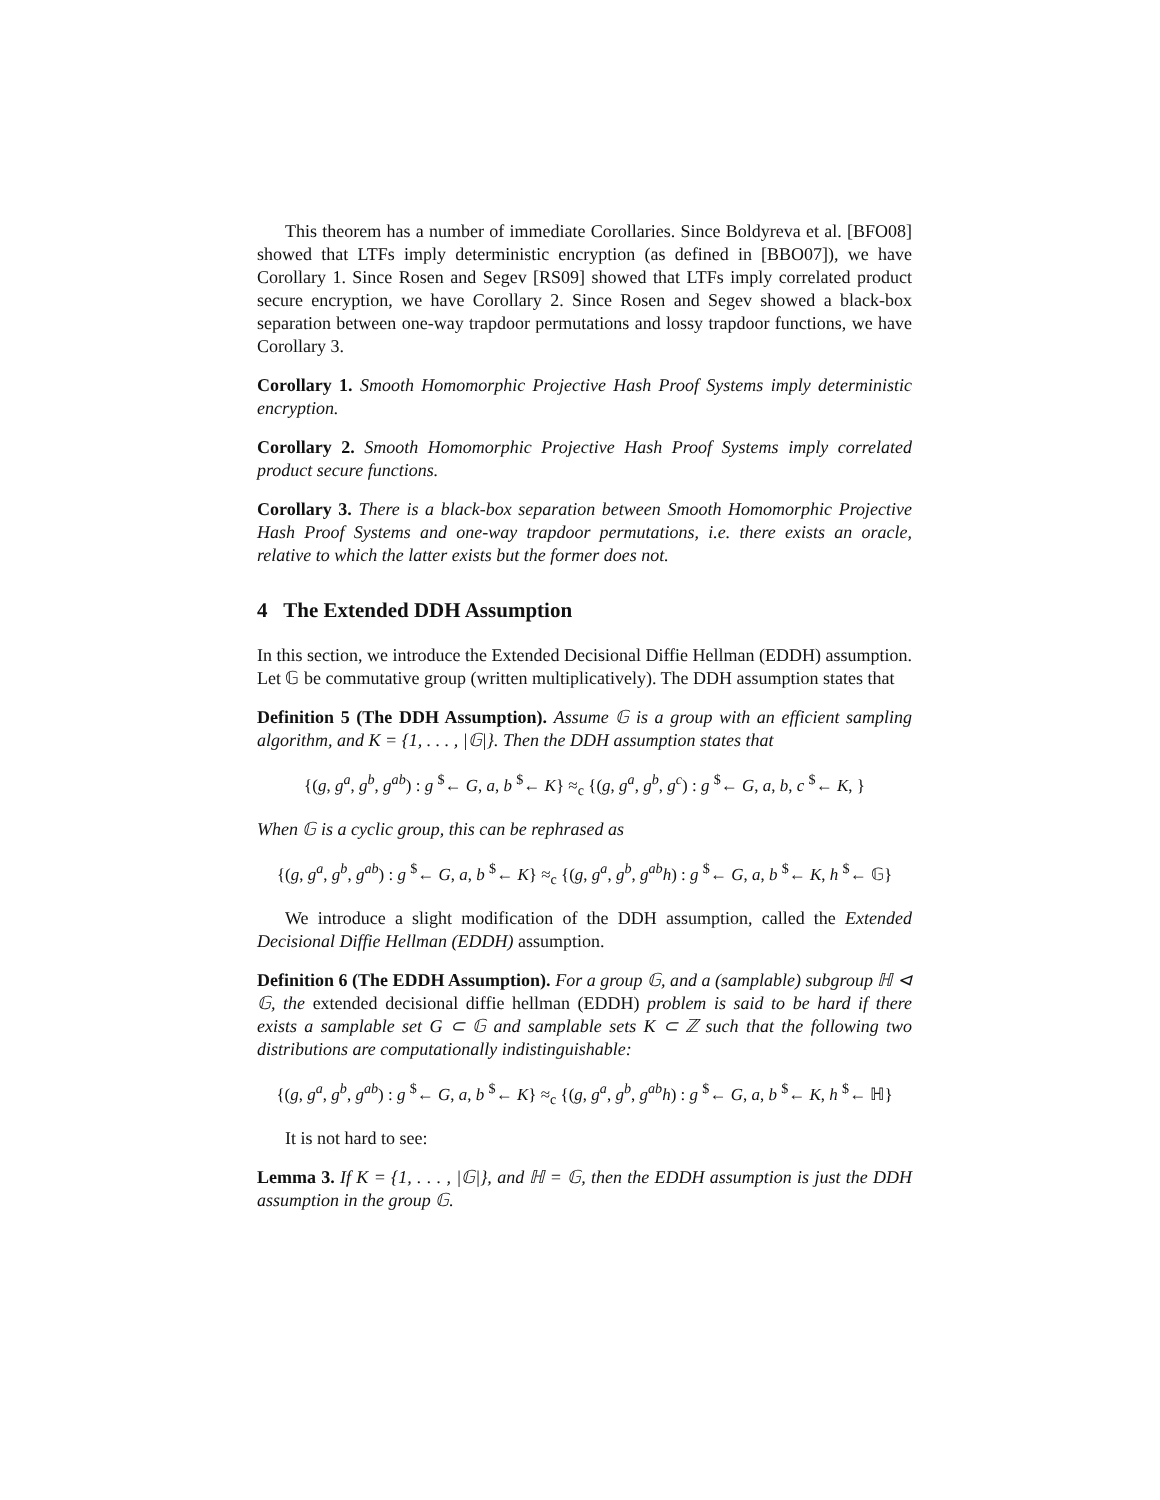This theorem has a number of immediate Corollaries. Since Boldyreva et al. [BFO08] showed that LTFs imply deterministic encryption (as defined in [BBO07]), we have Corollary 1. Since Rosen and Segev [RS09] showed that LTFs imply correlated product secure encryption, we have Corollary 2. Since Rosen and Segev showed a black-box separation between one-way trapdoor permutations and lossy trapdoor functions, we have Corollary 3.
Corollary 1. Smooth Homomorphic Projective Hash Proof Systems imply deterministic encryption.
Corollary 2. Smooth Homomorphic Projective Hash Proof Systems imply correlated product secure functions.
Corollary 3. There is a black-box separation between Smooth Homomorphic Projective Hash Proof Systems and one-way trapdoor permutations, i.e. there exists an oracle, relative to which the latter exists but the former does not.
4 The Extended DDH Assumption
In this section, we introduce the Extended Decisional Diffie Hellman (EDDH) assumption. Let 𝔾 be commutative group (written multiplicatively). The DDH assumption states that
Definition 5 (The DDH Assumption). Assume 𝔾 is a group with an efficient sampling algorithm, and K = {1, . . . , |𝔾|}. Then the DDH assumption states that
{(g, g<sup>a</sup>, g<sup>b</sup>, g<sup>ab</sup>) : g <sup>$</sup>← G, a, b <sup>$</sup>← K} ≈<sub>c</sub> {(g, g<sup>a</sup>, g<sup>b</sup>, g<sup>c</sup>) : g <sup>$</sup>← G, a, b, c <sup>$</sup>← K, }
When 𝔾 is a cyclic group, this can be rephrased as
{(g, g<sup>a</sup>, g<sup>b</sup>, g<sup>ab</sup>) : g <sup>$</sup>← G, a, b <sup>$</sup>← K} ≈<sub>c</sub> {(g, g<sup>a</sup>, g<sup>b</sup>, g<sup>ab</sup>h) : g <sup>$</sup>← G, a, b <sup>$</sup>← K, h <sup>$</sup>← 𝔾}
We introduce a slight modification of the DDH assumption, called the Extended Decisional Diffie Hellman (EDDH) assumption.
Definition 6 (The EDDH Assumption). For a group 𝔾, and a (samplable) subgroup ℍ ⊲ 𝔾, the extended decisional diffie hellman (EDDH) problem is said to be hard if there exists a samplable set G ⊂ 𝔾 and samplable sets K ⊂ ℤ such that the following two distributions are computationally indistinguishable:
{(g, g<sup>a</sup>, g<sup>b</sup>, g<sup>ab</sup>) : g <sup>$</sup>← G, a, b <sup>$</sup>← K} ≈<sub>c</sub> {(g, g<sup>a</sup>, g<sup>b</sup>, g<sup>ab</sup>h) : g <sup>$</sup>← G, a, b <sup>$</sup>← K, h <sup>$</sup>← ℍ}
It is not hard to see:
Lemma 3. If K = {1, . . . , |𝔾|}, and ℍ = 𝔾, then the EDDH assumption is just the DDH assumption in the group 𝔾.